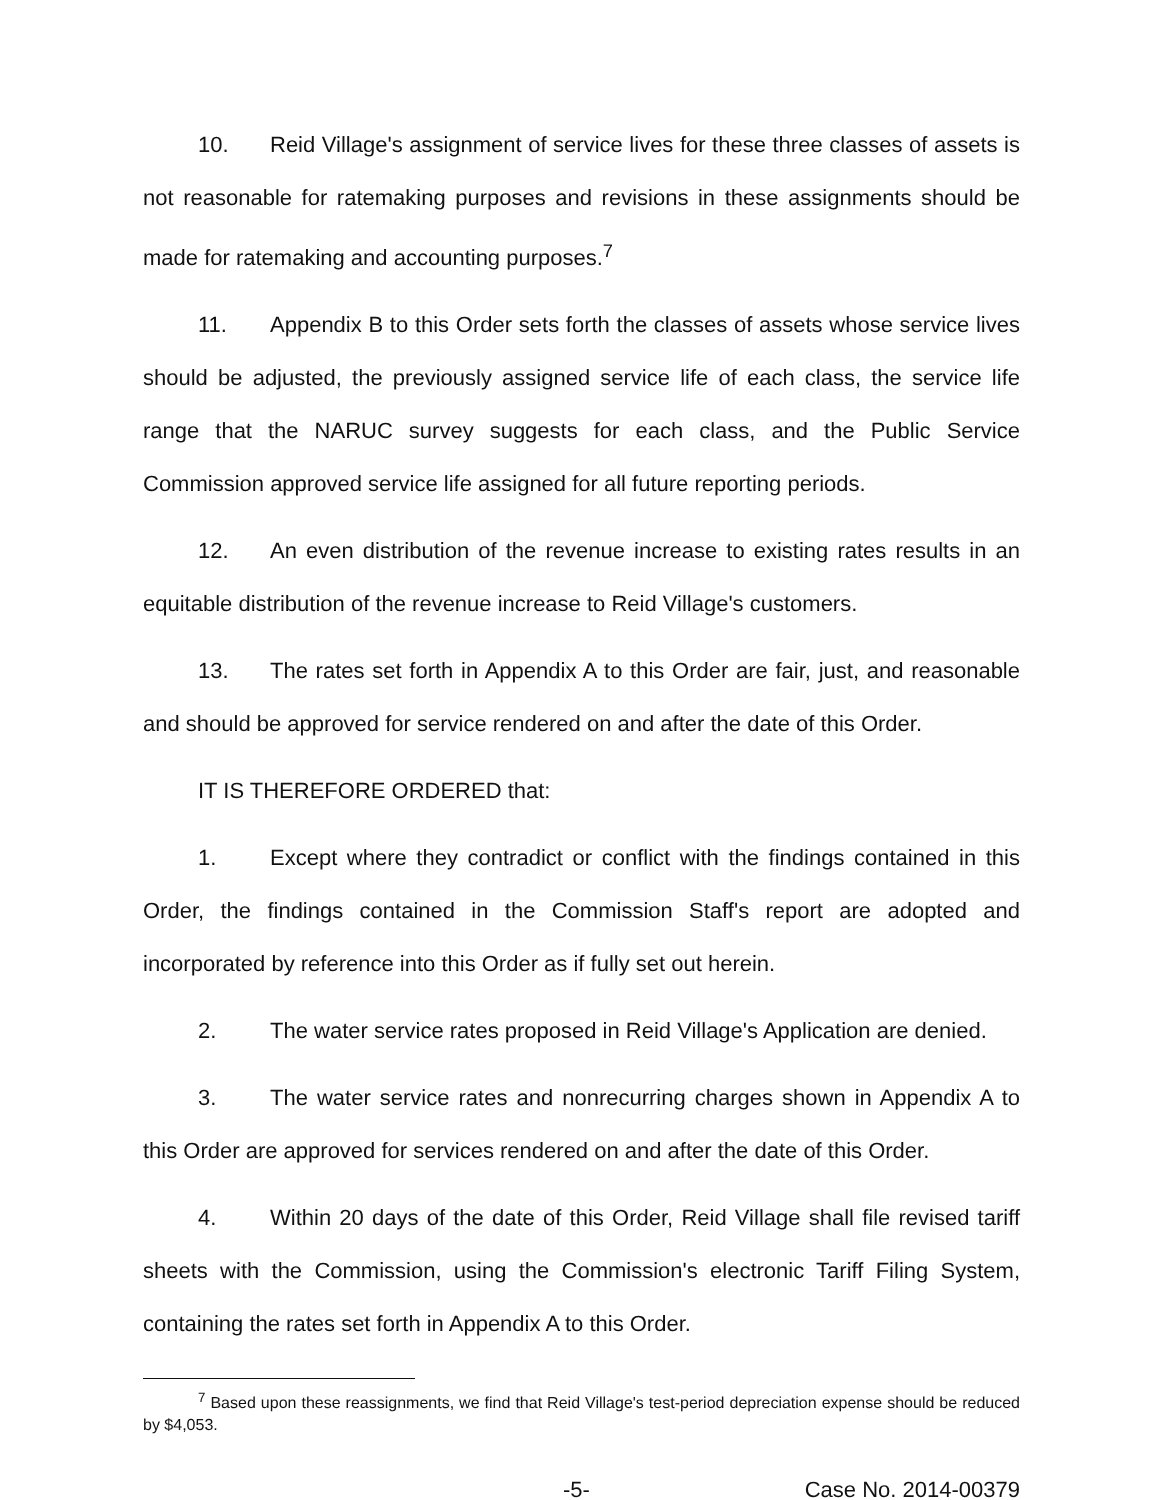10. Reid Village's assignment of service lives for these three classes of assets is not reasonable for ratemaking purposes and revisions in these assignments should be made for ratemaking and accounting purposes.<sup>7</sup>
11. Appendix B to this Order sets forth the classes of assets whose service lives should be adjusted, the previously assigned service life of each class, the service life range that the NARUC survey suggests for each class, and the Public Service Commission approved service life assigned for all future reporting periods.
12. An even distribution of the revenue increase to existing rates results in an equitable distribution of the revenue increase to Reid Village's customers.
13. The rates set forth in Appendix A to this Order are fair, just, and reasonable and should be approved for service rendered on and after the date of this Order.
IT IS THEREFORE ORDERED that:
1. Except where they contradict or conflict with the findings contained in this Order, the findings contained in the Commission Staff's report are adopted and incorporated by reference into this Order as if fully set out herein.
2. The water service rates proposed in Reid Village's Application are denied.
3. The water service rates and nonrecurring charges shown in Appendix A to this Order are approved for services rendered on and after the date of this Order.
4. Within 20 days of the date of this Order, Reid Village shall file revised tariff sheets with the Commission, using the Commission's electronic Tariff Filing System, containing the rates set forth in Appendix A to this Order.
<sup>7</sup> Based upon these reassignments, we find that Reid Village's test-period depreciation expense should be reduced by $4,053.
-5- Case No. 2014-00379